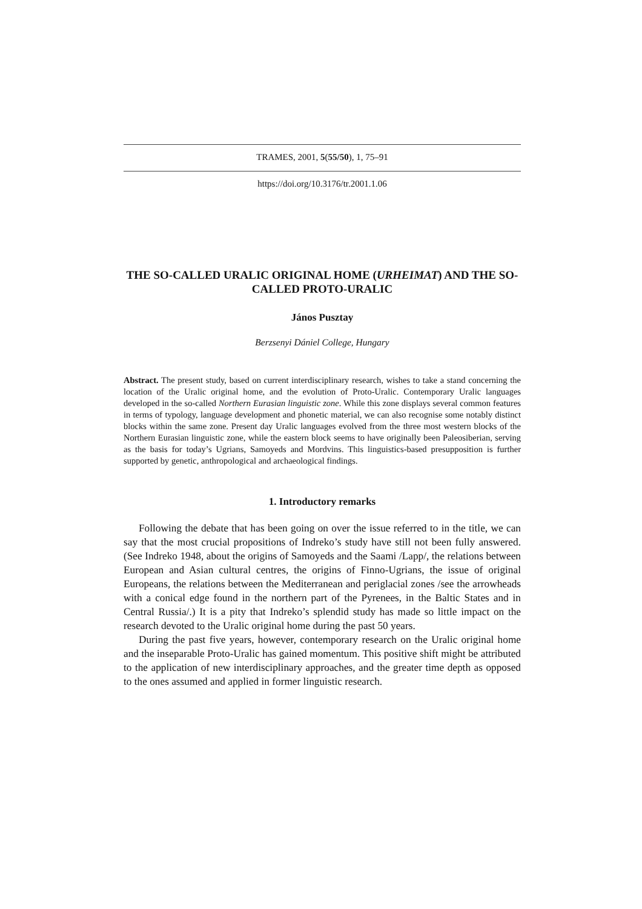TRAMES, 2001, 5(55/50), 1, 75–91
https://doi.org/10.3176/tr.2001.1.06
THE SO-CALLED URALIC ORIGINAL HOME (URHEIMAT) AND THE SO-CALLED PROTO-URALIC
János Pusztay
Berzsenyi Dániel College, Hungary
Abstract. The present study, based on current interdisciplinary research, wishes to take a stand concerning the location of the Uralic original home, and the evolution of Proto-Uralic. Contemporary Uralic languages developed in the so-called Northern Eurasian linguistic zone. While this zone displays several common features in terms of typology, language development and phonetic material, we can also recognise some notably distinct blocks within the same zone. Present day Uralic languages evolved from the three most western blocks of the Northern Eurasian linguistic zone, while the eastern block seems to have originally been Paleosiberian, serving as the basis for today’s Ugrians, Samoyeds and Mordvins. This linguistics-based presupposition is further supported by genetic, anthropological and archaeological findings.
1. Introductory remarks
Following the debate that has been going on over the issue referred to in the title, we can say that the most crucial propositions of Indreko’s study have still not been fully answered. (See Indreko 1948, about the origins of Samoyeds and the Saami /Lapp/, the relations between European and Asian cultural centres, the origins of Finno-Ugrians, the issue of original Europeans, the relations between the Mediterranean and periglacial zones /see the arrowheads with a conical edge found in the northern part of the Pyrenees, in the Baltic States and in Central Russia/.) It is a pity that Indreko’s splendid study has made so little impact on the research devoted to the Uralic original home during the past 50 years.
During the past five years, however, contemporary research on the Uralic original home and the inseparable Proto-Uralic has gained momentum. This positive shift might be attributed to the application of new interdisciplinary approaches, and the greater time depth as opposed to the ones assumed and applied in former linguistic research.